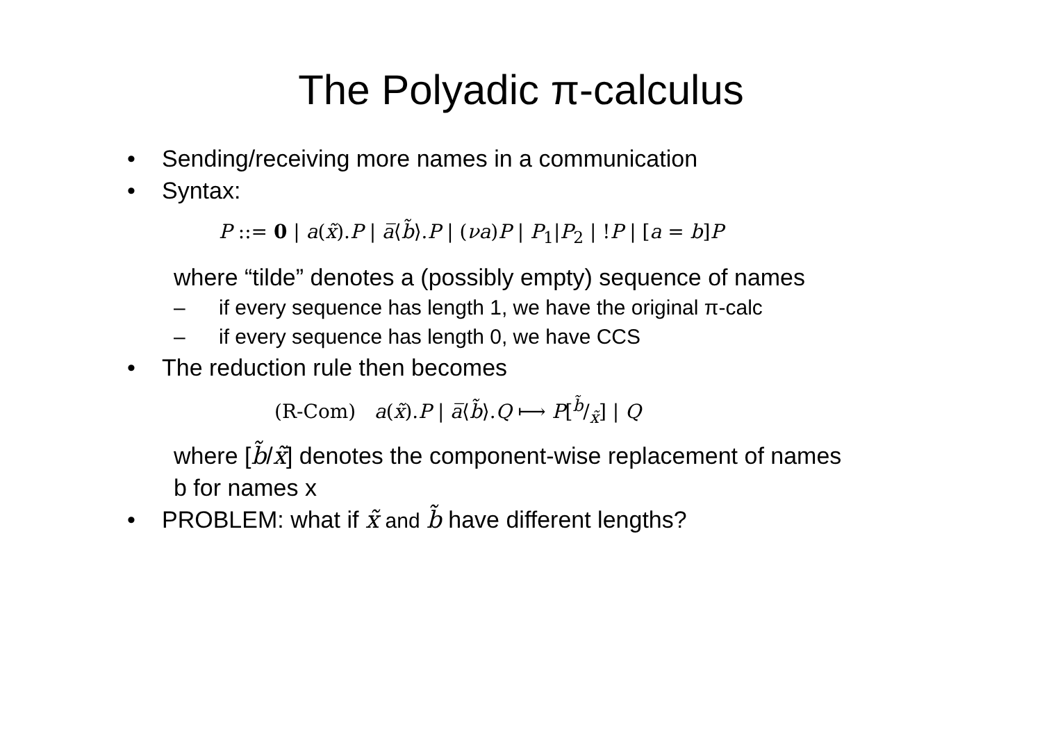The Polyadic π-calculus
• Sending/receiving more names in a communication
• Syntax:
P ::= 0 | a(x̃).P | a̅⟨b̃⟩.P | (νa)P | P<sub>1</sub>|P<sub>2</sub> | !P | [a = b]P
where “tilde” denotes a (possibly empty) sequence of names
– if every sequence has length 1, we have the original π-calc
– if every sequence has length 0, we have CCS
• The reduction rule then becomes
(R-Com) a(x̃).P | a̅⟨b̃⟩.Q ⟼ P[b̃/x̃] | Q
where [b̃/x̃] denotes the component-wise replacement of names
b for names x
• PROBLEM: what if x̃ and b̃ have different lengths?